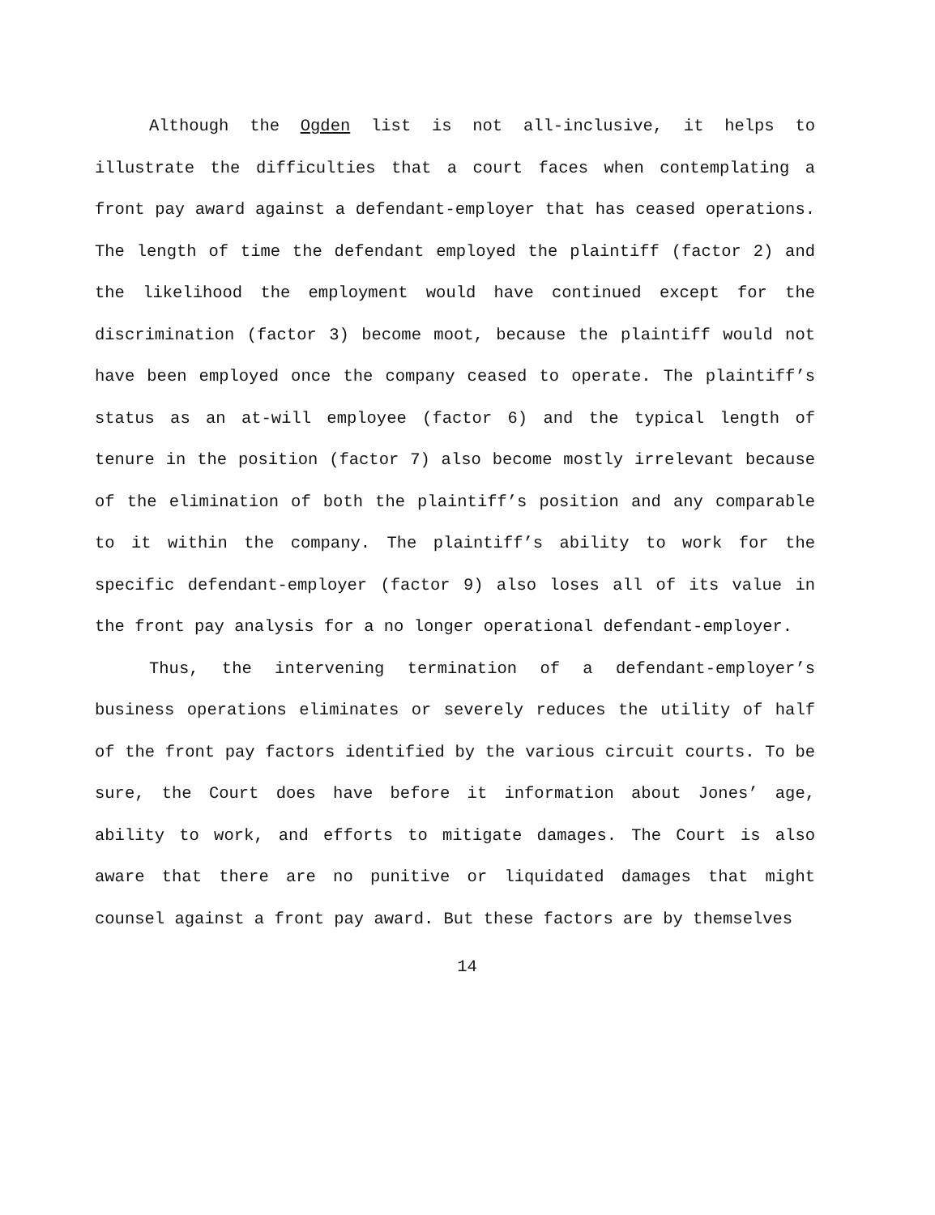Although the Ogden list is not all-inclusive, it helps to illustrate the difficulties that a court faces when contemplating a front pay award against a defendant-employer that has ceased operations. The length of time the defendant employed the plaintiff (factor 2) and the likelihood the employment would have continued except for the discrimination (factor 3) become moot, because the plaintiff would not have been employed once the company ceased to operate. The plaintiff’s status as an at-will employee (factor 6) and the typical length of tenure in the position (factor 7) also become mostly irrelevant because of the elimination of both the plaintiff’s position and any comparable to it within the company. The plaintiff’s ability to work for the specific defendant-employer (factor 9) also loses all of its value in the front pay analysis for a no longer operational defendant-employer.
Thus, the intervening termination of a defendant-employer’s business operations eliminates or severely reduces the utility of half of the front pay factors identified by the various circuit courts. To be sure, the Court does have before it information about Jones’ age, ability to work, and efforts to mitigate damages. The Court is also aware that there are no punitive or liquidated damages that might counsel against a front pay award. But these factors are by themselves
14